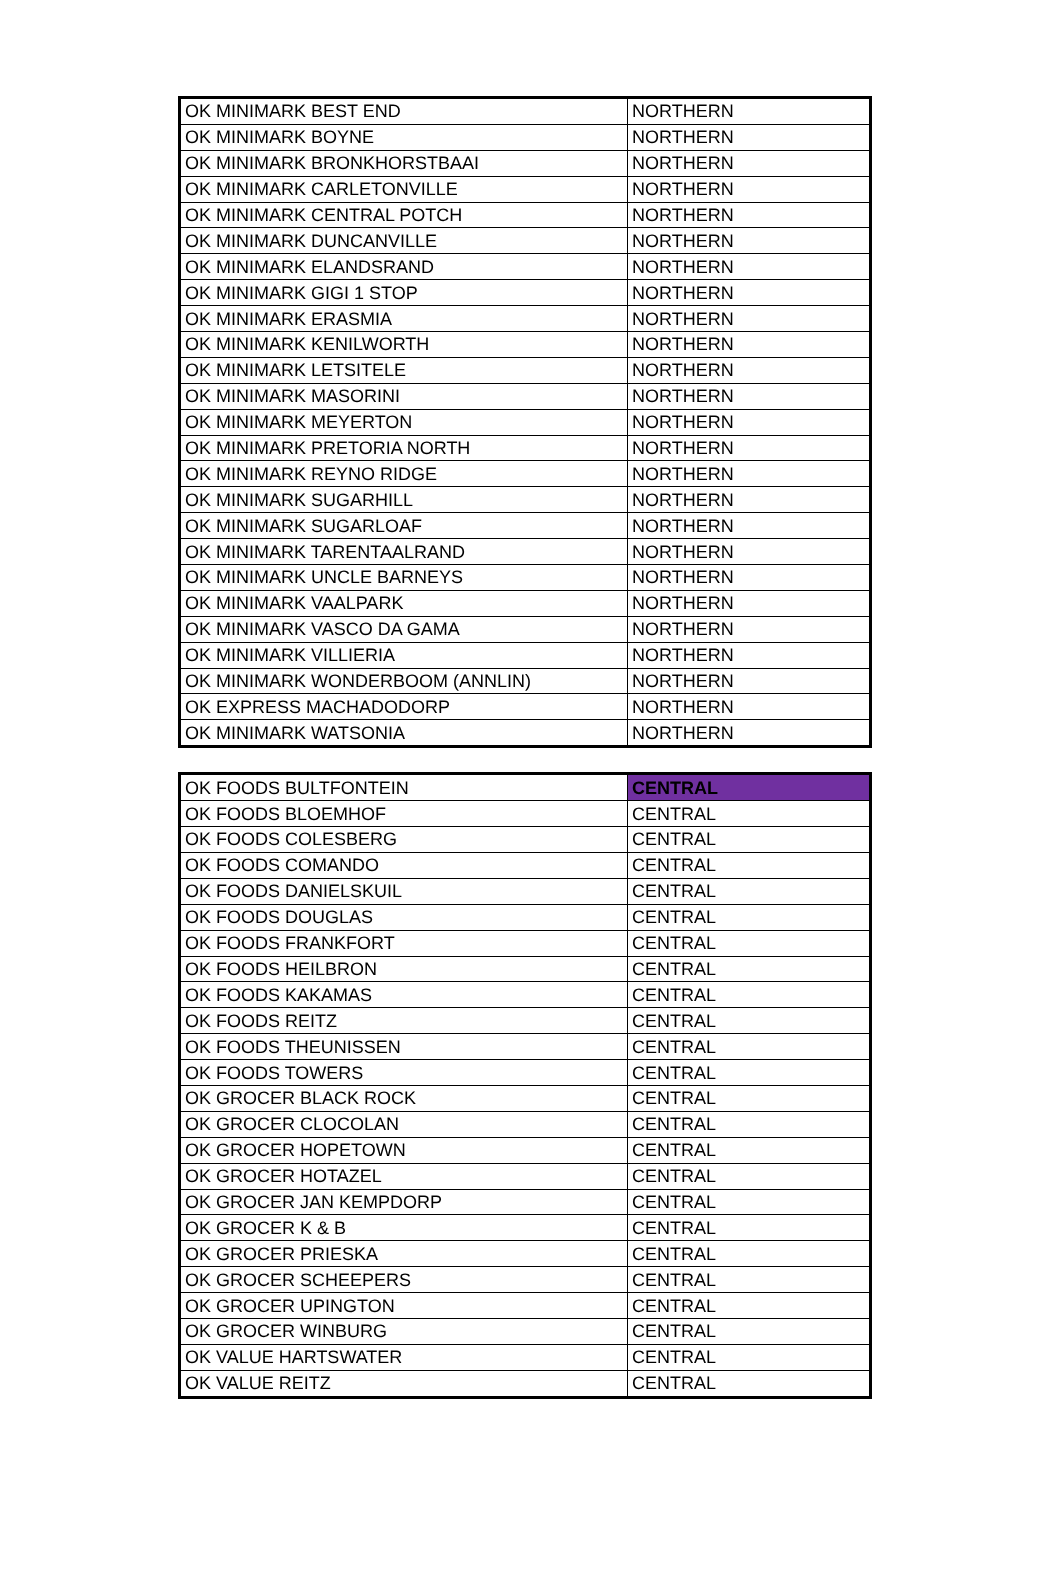| OK MINIMARK BEST END | NORTHERN |
| OK MINIMARK BOYNE | NORTHERN |
| OK MINIMARK BRONKHORSTBAAI | NORTHERN |
| OK MINIMARK CARLETONVILLE | NORTHERN |
| OK MINIMARK CENTRAL POTCH | NORTHERN |
| OK MINIMARK DUNCANVILLE | NORTHERN |
| OK MINIMARK ELANDSRAND | NORTHERN |
| OK MINIMARK GIGI 1 STOP | NORTHERN |
| OK MINIMARK ERASMIA | NORTHERN |
| OK MINIMARK KENILWORTH | NORTHERN |
| OK MINIMARK LETSITELE | NORTHERN |
| OK MINIMARK MASORINI | NORTHERN |
| OK MINIMARK MEYERTON | NORTHERN |
| OK MINIMARK PRETORIA NORTH | NORTHERN |
| OK MINIMARK REYNO RIDGE | NORTHERN |
| OK MINIMARK SUGARHILL | NORTHERN |
| OK MINIMARK SUGARLOAF | NORTHERN |
| OK MINIMARK TARENTAALRAND | NORTHERN |
| OK MINIMARK UNCLE BARNEYS | NORTHERN |
| OK MINIMARK VAALPARK | NORTHERN |
| OK MINIMARK VASCO DA GAMA | NORTHERN |
| OK MINIMARK VILLIERIA | NORTHERN |
| OK MINIMARK WONDERBOOM (ANNLIN) | NORTHERN |
| OK EXPRESS MACHADODORP | NORTHERN |
| OK MINIMARK WATSONIA | NORTHERN |
| OK FOODS BULTFONTEIN | CENTRAL |
| OK FOODS BLOEMHOF | CENTRAL |
| OK FOODS COLESBERG | CENTRAL |
| OK FOODS COMANDO | CENTRAL |
| OK FOODS DANIELSKUIL | CENTRAL |
| OK FOODS DOUGLAS | CENTRAL |
| OK FOODS FRANKFORT | CENTRAL |
| OK FOODS HEILBRON | CENTRAL |
| OK FOODS KAKAMAS | CENTRAL |
| OK FOODS REITZ | CENTRAL |
| OK FOODS THEUNISSEN | CENTRAL |
| OK FOODS TOWERS | CENTRAL |
| OK GROCER BLACK ROCK | CENTRAL |
| OK GROCER CLOCOLAN | CENTRAL |
| OK GROCER HOPETOWN | CENTRAL |
| OK GROCER HOTAZEL | CENTRAL |
| OK GROCER JAN KEMPDORP | CENTRAL |
| OK GROCER K & B | CENTRAL |
| OK GROCER PRIESKA | CENTRAL |
| OK GROCER SCHEEPERS | CENTRAL |
| OK GROCER UPINGTON | CENTRAL |
| OK GROCER WINBURG | CENTRAL |
| OK VALUE HARTSWATER | CENTRAL |
| OK VALUE REITZ | CENTRAL |